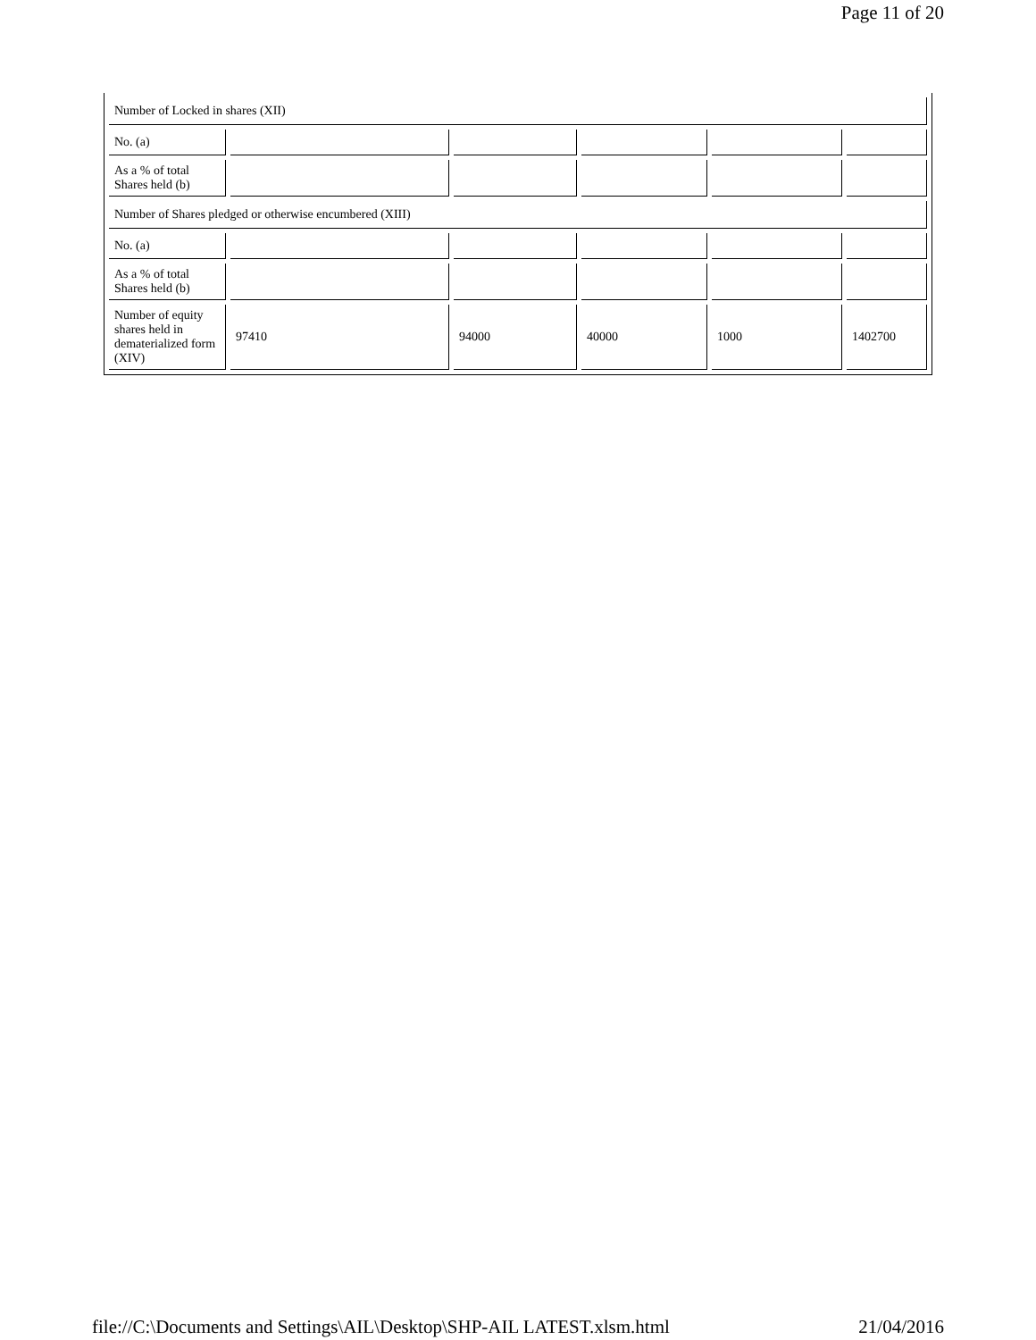Page 11 of 20
| Number of Locked in shares (XII) | | | | | |
| No. (a) | | | | | |
| As a % of total Shares held (b) | | | | | |
| Number of Shares pledged or otherwise encumbered (XIII) | | | | | |
| No. (a) | | | | | |
| As a % of total Shares held (b) | | | | | |
| Number of equity shares held in dematerialized form (XIV) | 97410 | 94000 | 40000 | 1000 | 1402700 |
file://C:\Documents and Settings\AIL\Desktop\SHP-AIL LATEST.xlsm.html 21/04/2016